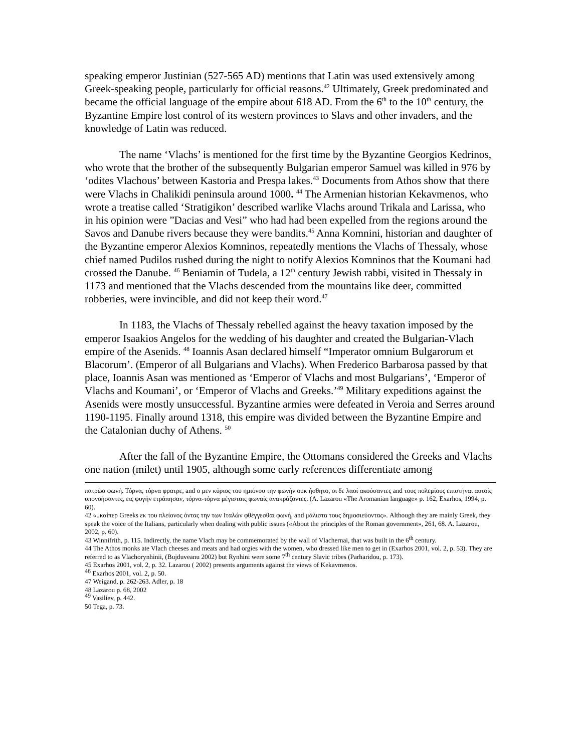speaking emperor Justinian (527-565 AD) mentions that Latin was used extensively among Greek-speaking people, particularly for official reasons.<sup>42</sup> Ultimately, Greek predominated and became the official language of the empire about 618 AD. From the 6<sup>th</sup> to the 10<sup>th</sup> century, the Byzantine Empire lost control of its western provinces to Slavs and other invaders, and the knowledge of Latin was reduced.
The name ‘Vlachs’ is mentioned for the first time by the Byzantine Georgios Kedrinos, who wrote that the brother of the subsequently Bulgarian emperor Samuel was killed in 976 by ‘odites Vlachous’ between Kastoria and Prespa lakes.<sup>43</sup> Documents from Athos show that there were Vlachs in Chalikidi peninsula around 1000. <sup>44</sup> The Armenian historian Kekavmenos, who wrote a treatise called ‘Stratigikon’ described warlike Vlachs around Trikala and Larissa, who in his opinion were ”Dacias and Vesi” who had had been expelled from the regions around the Savos and Danube rivers because they were bandits.<sup>45</sup> Anna Komnini, historian and daughter of the Byzantine emperor Alexios Komninos, repeatedly mentions the Vlachs of Thessaly, whose chief named Pudilos rushed during the night to notify Alexios Komninos that the Koumani had crossed the Danube. <sup>46</sup> Beniamin of Tudela, a 12<sup>th</sup> century Jewish rabbi, visited in Thessaly in 1173 and mentioned that the Vlachs descended from the mountains like deer, committed robberies, were invincible, and did not keep their word.<sup>47</sup>
In 1183, the Vlachs of Thessaly rebelled against the heavy taxation imposed by the emperor Isaakios Angelos for the wedding of his daughter and created the Bulgarian-Vlach empire of the Asenids. <sup>48</sup> Ioannis Asan declared himself “Imperator omnium Bulgarorum et Blacorum’. (Emperor of all Bulgarians and Vlachs). When Frederico Barbarosa passed by that place, Ioannis Asan was mentioned as ‘Emperor of Vlachs and most Bulgarians’, ‘Emperor of Vlachs and Koumani’, or ‘Emperor of Vlachs and Greeks.’<sup>49</sup> Military expeditions against the Asenids were mostly unsuccessful. Byzantine armies were defeated in Veroia and Serres around 1190-1195. Finally around 1318, this empire was divided between the Byzantine Empire and the Catalonian duchy of Athens. <sup>50</sup>
After the fall of the Byzantine Empire, the Ottomans considered the Greeks and Vlachs one nation (milet) until 1905, although some early references differentiate among
πατρώα φωνή. Τόρνα, τόρνα φρατρε, and ο μεν κύριος του ημιόνου την φωνήν ουκ ήσθητο, οι δε λαοί ακούσαντες and τους πολεμίους επιστήναι αυτοίς υπονοήσαντες, εις φυγήν ετράπησαν, τόρνα-τόρνα μέγισταις φωναίς ανακράζοντες. (A. Lazarou «The Aromanian language» p. 162, Exarhos, 1994, p. 60).
42 «..καίπερ Greeks εκ του πλείονος όντας την των Ιταλών φθέγγεσθαι φωνή, and μάλιστα τους δημοσιεύοντας». Although they are mainly Greek, they speak the voice of the Italians, particularly when dealing with public issues («About the principles of the Roman government», 261, 68. A. Lazarou, 2002, p. 60).
43 Winnifrith, p. 115. Indirectly, the name Vlach may be commemorated by the wall of Vlachernai, that was built in the 6<sup>th</sup> century.
44 The Athos monks ate Vlach cheeses and meats and had orgies with the women, who dressed like men to get in (Exarhos 2001, vol. 2, p. 53). They are referred to as Vlachorynhinii, (Bujduveanu 2002) but Rynhini were some 7<sup>th</sup> century Slavic tribes (Parharidou, p. 173).
45 Exarhos 2001, vol. 2, p. 32. Lazarou ( 2002) presents arguments against the views of Kekavmenos.
<sup>46</sup> Exarhos 2001, vol. 2, p. 50.
47 Weigand, p. 262-263. Adler, p. 18
48 Lazarou p. 68, 2002
<sup>49</sup> Vasiliev, p. 442.
50 Tega, p. 73.